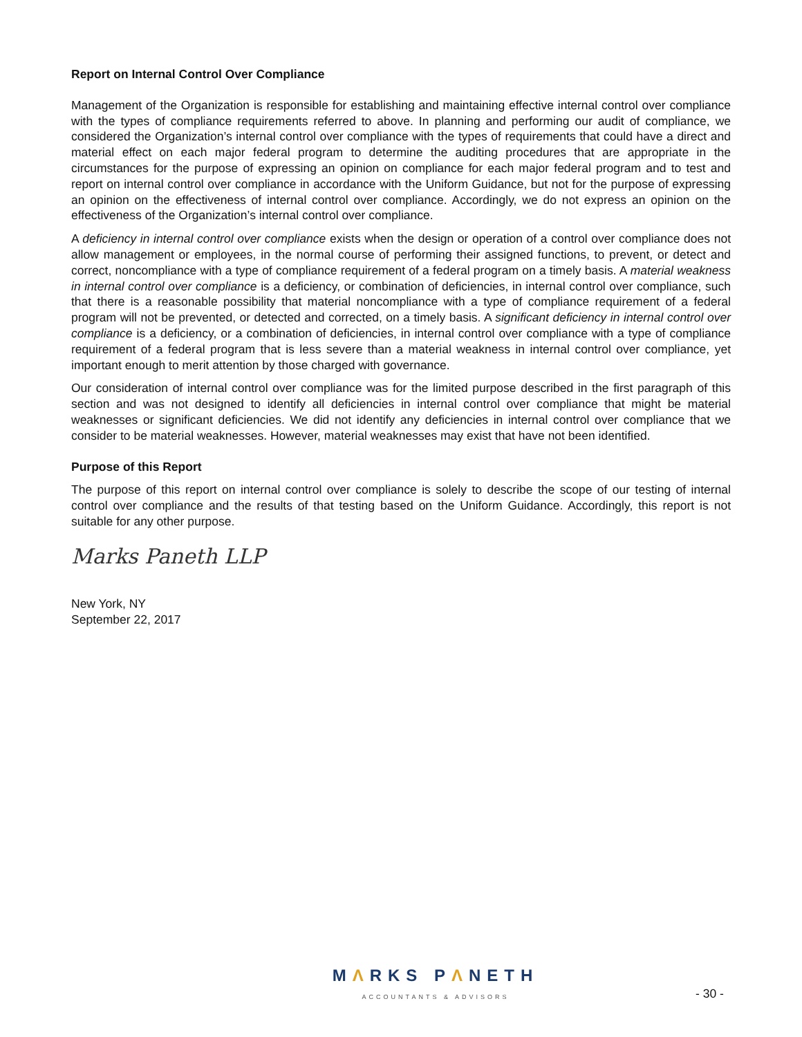Report on Internal Control Over Compliance
Management of the Organization is responsible for establishing and maintaining effective internal control over compliance with the types of compliance requirements referred to above. In planning and performing our audit of compliance, we considered the Organization’s internal control over compliance with the types of requirements that could have a direct and material effect on each major federal program to determine the auditing procedures that are appropriate in the circumstances for the purpose of expressing an opinion on compliance for each major federal program and to test and report on internal control over compliance in accordance with the Uniform Guidance, but not for the purpose of expressing an opinion on the effectiveness of internal control over compliance. Accordingly, we do not express an opinion on the effectiveness of the Organization’s internal control over compliance.
A deficiency in internal control over compliance exists when the design or operation of a control over compliance does not allow management or employees, in the normal course of performing their assigned functions, to prevent, or detect and correct, noncompliance with a type of compliance requirement of a federal program on a timely basis. A material weakness in internal control over compliance is a deficiency, or combination of deficiencies, in internal control over compliance, such that there is a reasonable possibility that material noncompliance with a type of compliance requirement of a federal program will not be prevented, or detected and corrected, on a timely basis. A significant deficiency in internal control over compliance is a deficiency, or a combination of deficiencies, in internal control over compliance with a type of compliance requirement of a federal program that is less severe than a material weakness in internal control over compliance, yet important enough to merit attention by those charged with governance.
Our consideration of internal control over compliance was for the limited purpose described in the first paragraph of this section and was not designed to identify all deficiencies in internal control over compliance that might be material weaknesses or significant deficiencies. We did not identify any deficiencies in internal control over compliance that we consider to be material weaknesses. However, material weaknesses may exist that have not been identified.
Purpose of this Report
The purpose of this report on internal control over compliance is solely to describe the scope of our testing of internal control over compliance and the results of that testing based on the Uniform Guidance. Accordingly, this report is not suitable for any other purpose.
Marks Paneth LLP
New York, NY
September 22, 2017
MΛRKS PΛNETH
ACCOUNTANTS & ADVISORS
- 30 -